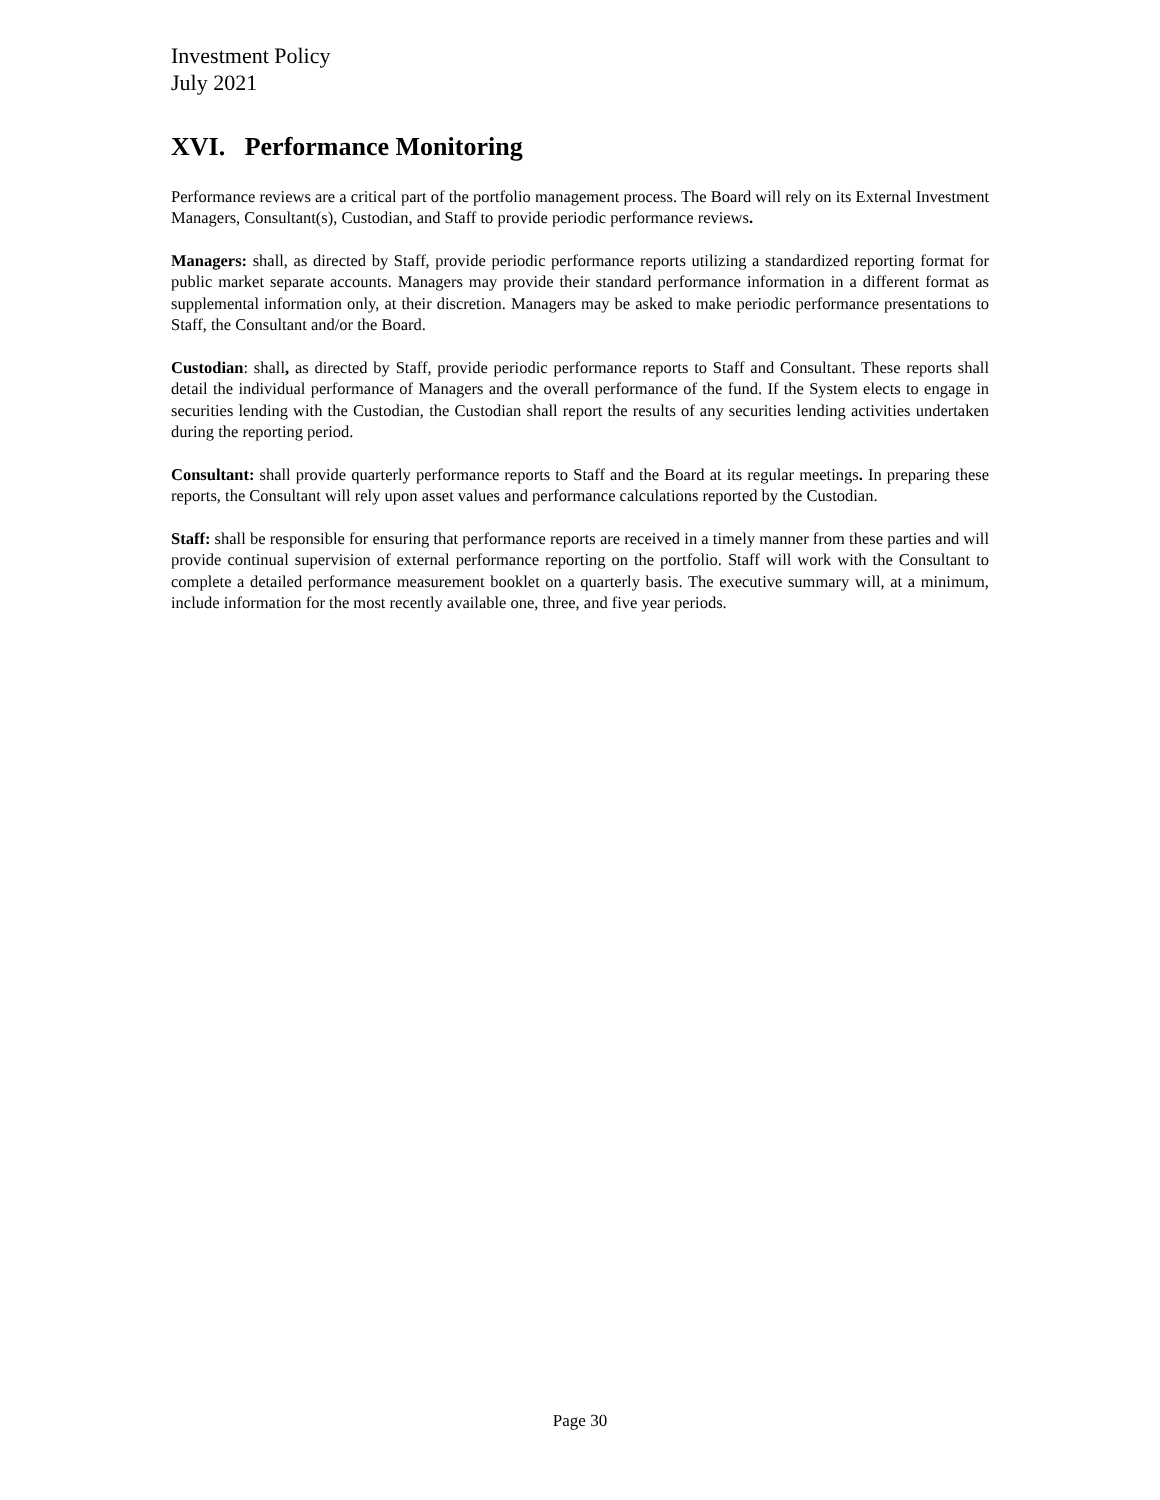Investment Policy
July 2021
XVI. Performance Monitoring
Performance reviews are a critical part of the portfolio management process. The Board will rely on its External Investment Managers, Consultant(s), Custodian, and Staff to provide periodic performance reviews.
Managers: shall, as directed by Staff, provide periodic performance reports utilizing a standardized reporting format for public market separate accounts. Managers may provide their standard performance information in a different format as supplemental information only, at their discretion. Managers may be asked to make periodic performance presentations to Staff, the Consultant and/or the Board.
Custodian: shall, as directed by Staff, provide periodic performance reports to Staff and Consultant. These reports shall detail the individual performance of Managers and the overall performance of the fund. If the System elects to engage in securities lending with the Custodian, the Custodian shall report the results of any securities lending activities undertaken during the reporting period.
Consultant: shall provide quarterly performance reports to Staff and the Board at its regular meetings. In preparing these reports, the Consultant will rely upon asset values and performance calculations reported by the Custodian.
Staff: shall be responsible for ensuring that performance reports are received in a timely manner from these parties and will provide continual supervision of external performance reporting on the portfolio. Staff will work with the Consultant to complete a detailed performance measurement booklet on a quarterly basis. The executive summary will, at a minimum, include information for the most recently available one, three, and five year periods.
Page 30